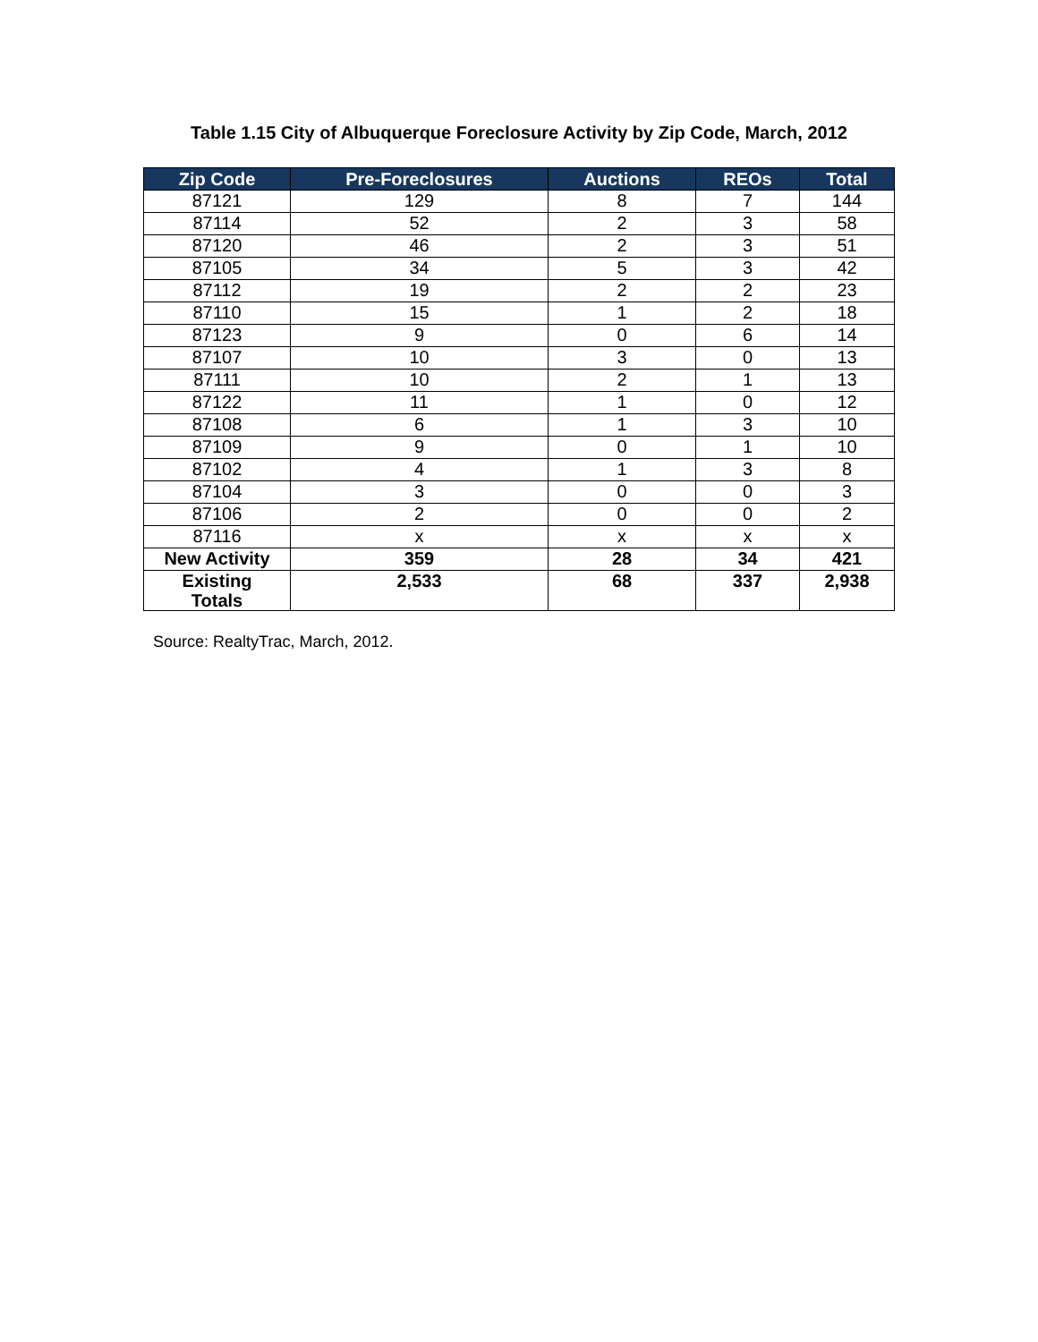Table 1.15 City of Albuquerque Foreclosure Activity by Zip Code, March, 2012
| Zip Code | Pre-Foreclosures | Auctions | REOs | Total |
| --- | --- | --- | --- | --- |
| 87121 | 129 | 8 | 7 | 144 |
| 87114 | 52 | 2 | 3 | 58 |
| 87120 | 46 | 2 | 3 | 51 |
| 87105 | 34 | 5 | 3 | 42 |
| 87112 | 19 | 2 | 2 | 23 |
| 87110 | 15 | 1 | 2 | 18 |
| 87123 | 9 | 0 | 6 | 14 |
| 87107 | 10 | 3 | 0 | 13 |
| 87111 | 10 | 2 | 1 | 13 |
| 87122 | 11 | 1 | 0 | 12 |
| 87108 | 6 | 1 | 3 | 10 |
| 87109 | 9 | 0 | 1 | 10 |
| 87102 | 4 | 1 | 3 | 8 |
| 87104 | 3 | 0 | 0 | 3 |
| 87106 | 2 | 0 | 0 | 2 |
| 87116 | x | x | x | x |
| New Activity | 359 | 28 | 34 | 421 |
| Existing Totals | 2,533 | 68 | 337 | 2,938 |
Source: RealtyTrac, March, 2012.